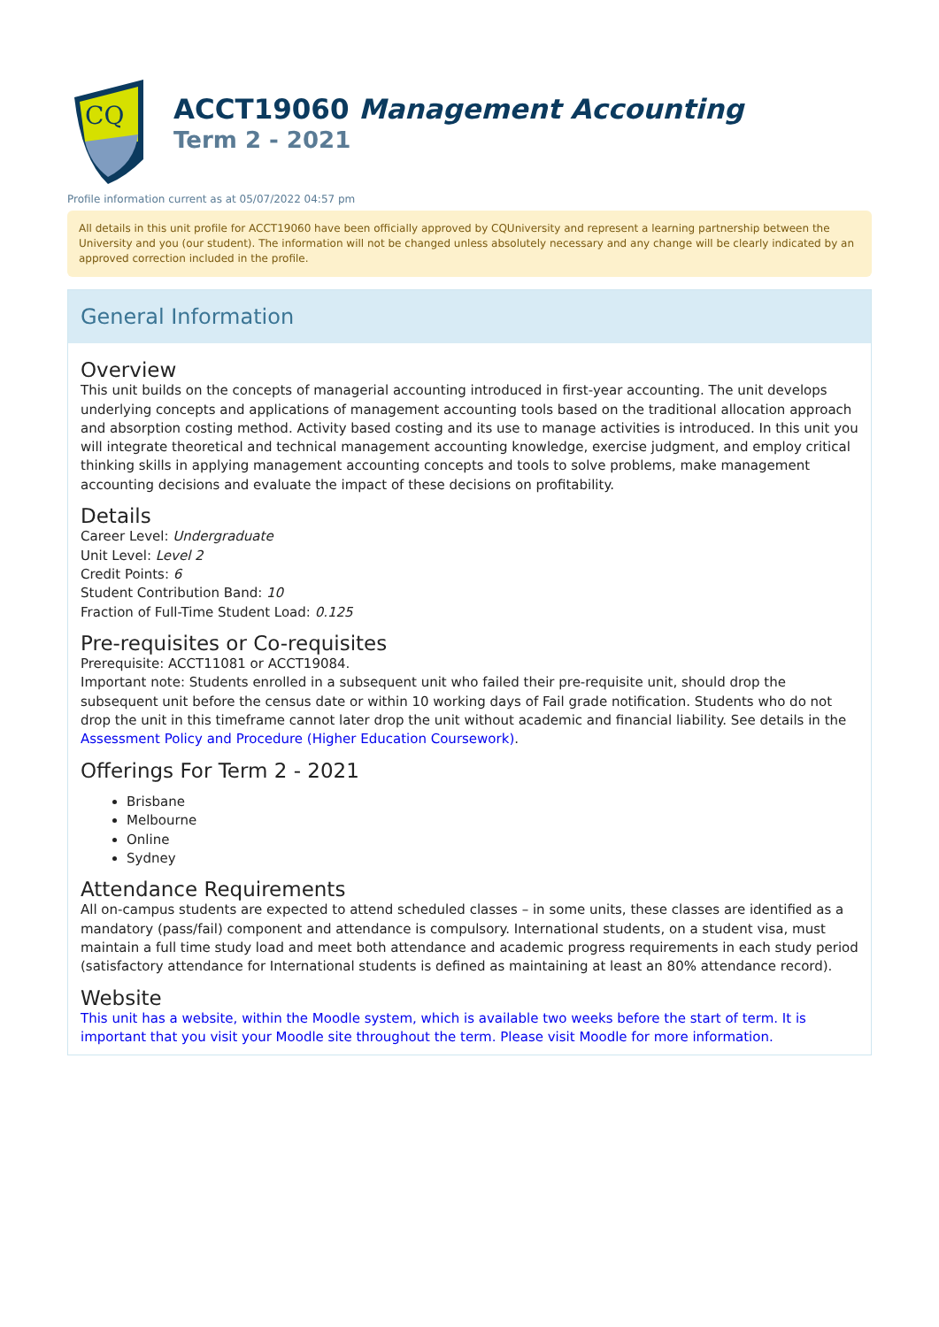CQ
ACCT19060 Management Accounting
Term 2 - 2021
Profile information current as at 05/07/2022 04:57 pm
All details in this unit profile for ACCT19060 have been officially approved by CQUniversity and represent a learning partnership between the University and you (our student). The information will not be changed unless absolutely necessary and any change will be clearly indicated by an approved correction included in the profile.
General Information
Overview
This unit builds on the concepts of managerial accounting introduced in first-year accounting. The unit develops underlying concepts and applications of management accounting tools based on the traditional allocation approach and absorption costing method. Activity based costing and its use to manage activities is introduced. In this unit you will integrate theoretical and technical management accounting knowledge, exercise judgment, and employ critical thinking skills in applying management accounting concepts and tools to solve problems, make management accounting decisions and evaluate the impact of these decisions on profitability.
Details
Career Level: Undergraduate
Unit Level: Level 2
Credit Points: 6
Student Contribution Band: 10
Fraction of Full-Time Student Load: 0.125
Pre-requisites or Co-requisites
Prerequisite: ACCT11081 or ACCT19084.
Important note: Students enrolled in a subsequent unit who failed their pre-requisite unit, should drop the subsequent unit before the census date or within 10 working days of Fail grade notification. Students who do not drop the unit in this timeframe cannot later drop the unit without academic and financial liability. See details in the Assessment Policy and Procedure (Higher Education Coursework).
Offerings For Term 2 - 2021
Brisbane
Melbourne
Online
Sydney
Attendance Requirements
All on-campus students are expected to attend scheduled classes – in some units, these classes are identified as a mandatory (pass/fail) component and attendance is compulsory. International students, on a student visa, must maintain a full time study load and meet both attendance and academic progress requirements in each study period (satisfactory attendance for International students is defined as maintaining at least an 80% attendance record).
Website
This unit has a website, within the Moodle system, which is available two weeks before the start of term. It is important that you visit your Moodle site throughout the term. Please visit Moodle for more information.